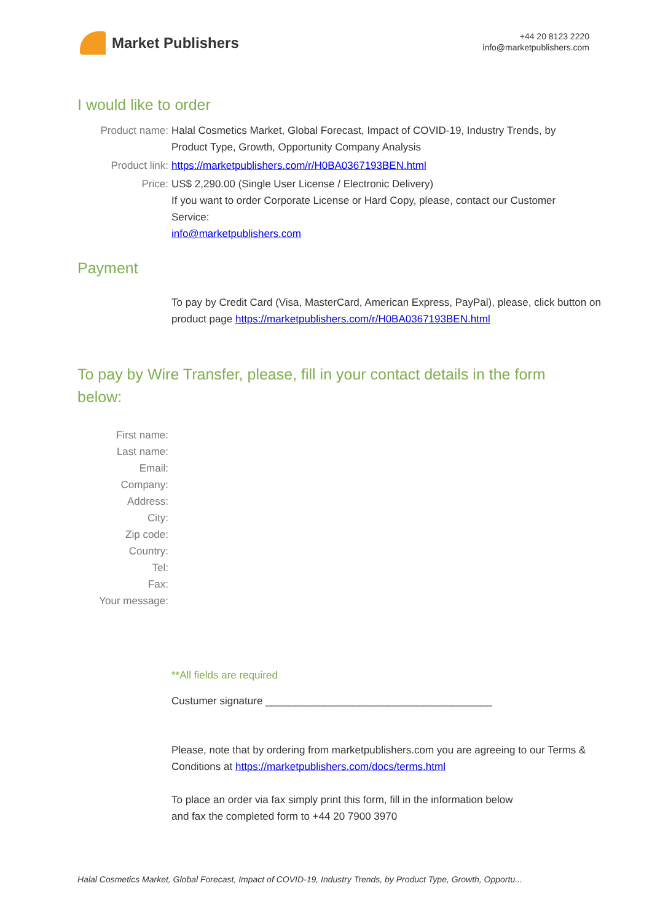Market Publishers
+44 20 8123 2220
info@marketpublishers.com
I would like to order
Product name: Halal Cosmetics Market, Global Forecast, Impact of COVID-19, Industry Trends, by Product Type, Growth, Opportunity Company Analysis
Product link: https://marketpublishers.com/r/H0BA0367193BEN.html
Price: US$ 2,290.00 (Single User License / Electronic Delivery)
If you want to order Corporate License or Hard Copy, please, contact our Customer Service:
info@marketpublishers.com
Payment
To pay by Credit Card (Visa, MasterCard, American Express, PayPal), please, click button on product page https://marketpublishers.com/r/H0BA0367193BEN.html
To pay by Wire Transfer, please, fill in your contact details in the form below:
First name:
Last name:
Email:
Company:
Address:
City:
Zip code:
Country:
Tel:
Fax:
Your message:
**All fields are required
Custumer signature _______________________________________
Please, note that by ordering from marketpublishers.com you are agreeing to our Terms & Conditions at https://marketpublishers.com/docs/terms.html
To place an order via fax simply print this form, fill in the information below
and fax the completed form to +44 20 7900 3970
Halal Cosmetics Market, Global Forecast, Impact of COVID-19, Industry Trends, by Product Type, Growth, Opportu...